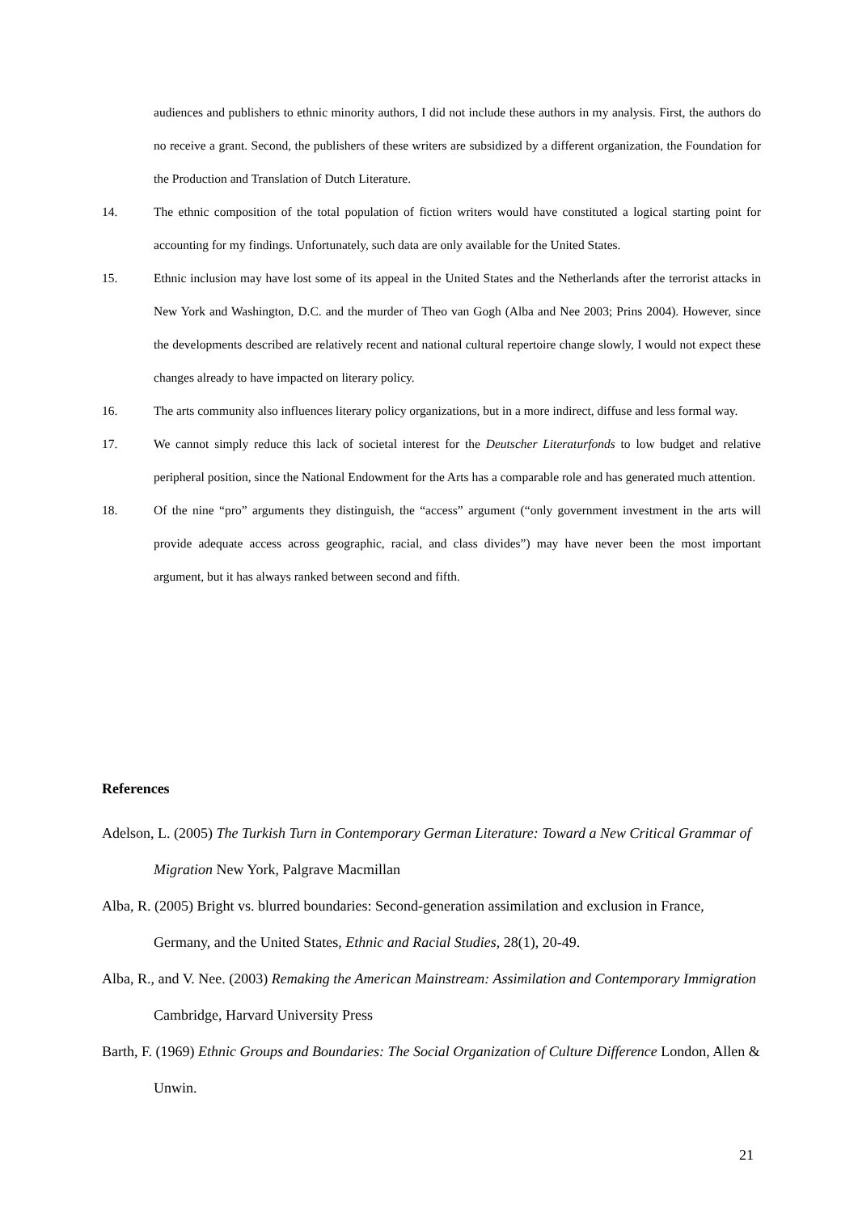audiences and publishers to ethnic minority authors, I did not include these authors in my analysis. First, the authors do no receive a grant. Second, the publishers of these writers are subsidized by a different organization, the Foundation for the Production and Translation of Dutch Literature.
14. The ethnic composition of the total population of fiction writers would have constituted a logical starting point for accounting for my findings. Unfortunately, such data are only available for the United States.
15. Ethnic inclusion may have lost some of its appeal in the United States and the Netherlands after the terrorist attacks in New York and Washington, D.C. and the murder of Theo van Gogh (Alba and Nee 2003; Prins 2004). However, since the developments described are relatively recent and national cultural repertoire change slowly, I would not expect these changes already to have impacted on literary policy.
16. The arts community also influences literary policy organizations, but in a more indirect, diffuse and less formal way.
17. We cannot simply reduce this lack of societal interest for the Deutscher Literaturfonds to low budget and relative peripheral position, since the National Endowment for the Arts has a comparable role and has generated much attention.
18. Of the nine “pro” arguments they distinguish, the “access” argument (“only government investment in the arts will provide adequate access across geographic, racial, and class divides”) may have never been the most important argument, but it has always ranked between second and fifth.
References
Adelson, L. (2005) The Turkish Turn in Contemporary German Literature: Toward a New Critical Grammar of Migration New York, Palgrave Macmillan
Alba, R. (2005) Bright vs. blurred boundaries: Second-generation assimilation and exclusion in France, Germany, and the United States, Ethnic and Racial Studies, 28(1), 20-49.
Alba, R., and V. Nee. (2003) Remaking the American Mainstream: Assimilation and Contemporary Immigration Cambridge, Harvard University Press
Barth, F. (1969) Ethnic Groups and Boundaries: The Social Organization of Culture Difference London, Allen & Unwin.
21